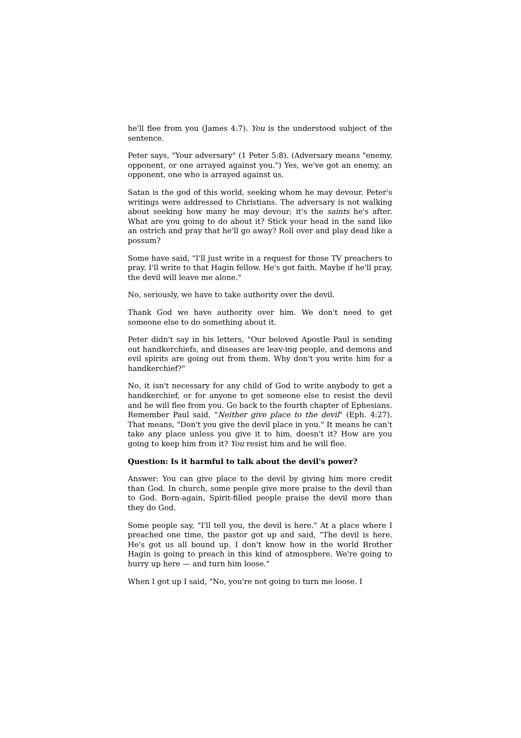he'll flee from you (James 4:7). You is the understood subject of the sentence.
Peter says, "Your adversary" (1 Peter 5:8). (Adversary means "enemy, opponent, or one arrayed against you.") Yes, we've got an enemy, an opponent, one who is arrayed against us.
Satan is the god of this world, seeking whom he may devour. Peter's writings were addressed to Christians. The adversary is not walking about seeking how many he may devour; it's the saints he's after. What are you going to do about it? Stick your head in the sand like an ostrich and pray that he'll go away? Roll over and play dead like a possum?
Some have said, "I'll just write in a request for those TV preachers to pray. I'll write to that Hagin fellow. He's got faith. Maybe if he'll pray, the devil will leave me alone."
No, seriously, we have to take authority over the devil.
Thank God we have authority over him. We don't need to get someone else to do something about it.
Peter didn't say in his letters, "Our beloved Apostle Paul is sending out handkerchiefs, and diseases are leav-ing people, and demons and evil spirits are going out from them. Why don't you write him for a handkerchief?"
No, it isn't necessary for any child of God to write anybody to get a handkerchief, or for anyone to get someone else to resist the devil and he will flee from you. Go back to the fourth chapter of Ephesians. Remember Paul said, "Neither give place to the devil" (Eph. 4:27). That means, "Don't you give the devil place in you." It means he can't take any place unless you give it to him, doesn't it? How are you going to keep him from it? You resist him and he will flee.
Question: Is it harmful to talk about the devil's power?
Answer: You can give place to the devil by giving him more credit than God. In church, some people give more praise to the devil than to God. Born-again, Spirit-filled people praise the devil more than they do God.
Some people say, "I'll tell you, the devil is here." At a place where I preached one time, the pastor got up and said, "The devil is here. He's got us all bound up. I don't know how in the world Brother Hagin is going to preach in this kind of atmosphere. We're going to hurry up here — and turn him loose."
When I got up I said, "No, you're not going to turn me loose. I